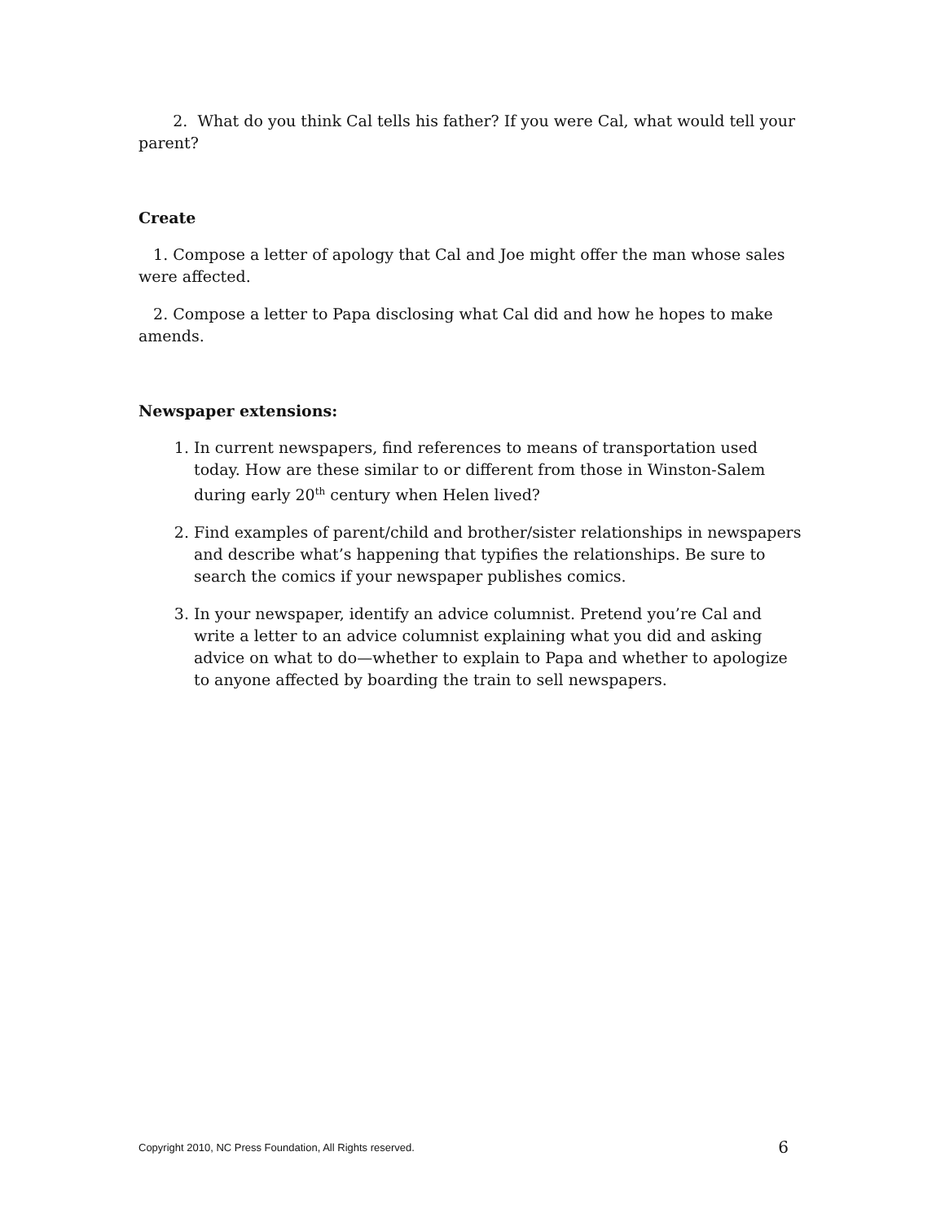2. What do you think Cal tells his father? If you were Cal, what would tell your parent?
Create
1. Compose a letter of apology that Cal and Joe might offer the man whose sales were affected.
2. Compose a letter to Papa disclosing what Cal did and how he hopes to make amends.
Newspaper extensions:
1. In current newspapers, find references to means of transportation used today. How are these similar to or different from those in Winston-Salem during early 20<sup>th</sup> century when Helen lived?
2. Find examples of parent/child and brother/sister relationships in newspapers and describe what’s happening that typifies the relationships. Be sure to search the comics if your newspaper publishes comics.
3. In your newspaper, identify an advice columnist. Pretend you’re Cal and write a letter to an advice columnist explaining what you did and asking advice on what to do—whether to explain to Papa and whether to apologize to anyone affected by boarding the train to sell newspapers.
Copyright 2010, NC Press Foundation, All Rights reserved. 6